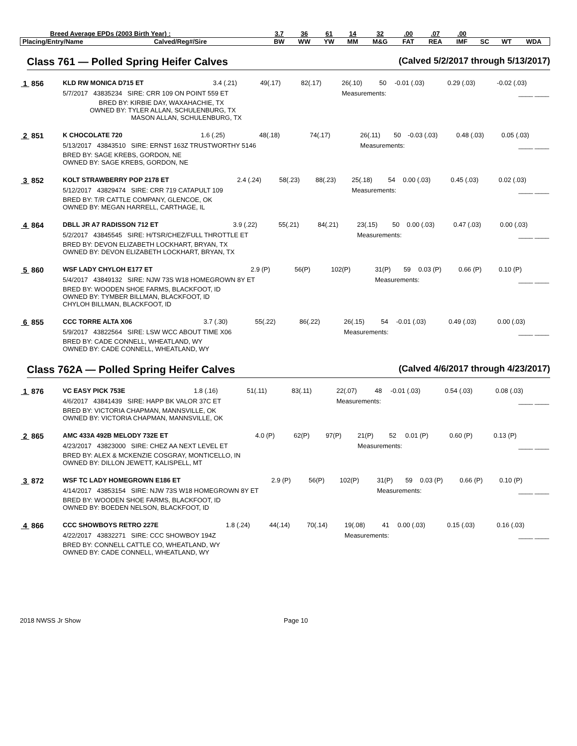| Breed Average EPDs (2003 Birth Year) : | | 3.7 | 36 | 61 | 14 | 32 | .00 | .07 | .00 | | | |
| Placing/Entry/Name | Calved/Reg#/Sire | BW | WW | YW | MM | M&G | FAT | REA | IMF | SC | WT | WDA |
Class 761 — Polled Spring Heifer Calves (Calved 5/2/2017 through 5/13/2017)
| 1 856 | KLD RW MONICA D715 ET | 3.4 (.21) | 49(.17) | 82(.17) | 26(.10) | 50 | -0.01 (.03) | 0.29 (.03) | -0.02 (.03) |
| | 5/7/2017 43835234 SIRE: CRR 109 ON POINT 559 ET | | | | Measurements: | | | | ____ ____ |
| | BRED BY: KIRBIE DAY, WAXAHACHIE, TX OWNED BY: TYLER ALLAN, SCHULENBURG, TX MASON ALLAN, SCHULENBURG, TX | | | | | | | | |
| 2 851 | K CHOCOLATE 720 | 1.6 (.25) | 48(.18) | 74(.17) | 26(.11) | 50 | -0.03 (.03) | 0.48 (.03) | 0.05 (.03) |
| | 5/13/2017 43843510 SIRE: ERNST 163Z TRUSTWORTHY 5146 | | | | Measurements: | | | | ____ ____ |
| | BRED BY: SAGE KREBS, GORDON, NE OWNED BY: SAGE KREBS, GORDON, NE | | | | | | | | |
| 3 852 | KOLT STRAWBERRY POP 2178 ET | 2.4 (.24) | 58(.23) | 88(.23) | 25(.18) | 54 | 0.00 (.03) | 0.45 (.03) | 0.02 (.03) |
| | 5/12/2017 43829474 SIRE: CRR 719 CATAPULT 109 | | | | Measurements: | | | | ____ ____ |
| | BRED BY: T/R CATTLE COMPANY, GLENCOE, OK OWNED BY: MEGAN HARRELL, CARTHAGE, IL | | | | | | | | |
| 4 864 | DBLL JR A7 RADISSON 712 ET | 3.9 (.22) | 55(.21) | 84(.21) | 23(.15) | 50 | 0.00 (.03) | 0.47 (.03) | 0.00 (.03) |
| | 5/2/2017 43845545 SIRE: H/TSR/CHEZ/FULL THROTTLE ET | | | | Measurements: | | | | ____ ____ |
| | BRED BY: DEVON ELIZABETH LOCKHART, BRYAN, TX OWNED BY: DEVON ELIZABETH LOCKHART, BRYAN, TX | | | | | | | | |
| 5 860 | WSF LADY CHYLOH E177 ET | 2.9 (P) | 56(P) | 102(P) | 31(P) | 59 | 0.03 (P) | 0.66 (P) | 0.10 (P) |
| | 5/4/2017 43849132 SIRE: NJW 73S W18 HOMEGROWN 8Y ET | | | | Measurements: | | | | ____ ____ |
| | BRED BY: WOODEN SHOE FARMS, BLACKFOOT, ID OWNED BY: TYMBER BILLMAN, BLACKFOOT, ID CHYLOH BILLMAN, BLACKFOOT, ID | | | | | | | | |
| 6 855 | CCC TORRE ALTA X06 | 3.7 (.30) | 55(.22) | 86(.22) | 26(.15) | 54 | -0.01 (.03) | 0.49 (.03) | 0.00 (.03) |
| | 5/9/2017 43822564 SIRE: LSW WCC ABOUT TIME X06 | | | | Measurements: | | | | ____ ____ |
| | BRED BY: CADE CONNELL, WHEATLAND, WY OWNED BY: CADE CONNELL, WHEATLAND, WY | | | | | | | | |
Class 762A — Polled Spring Heifer Calves (Calved 4/6/2017 through 4/23/2017)
| 1 876 | VC EASY PICK 753E | 1.8 (.16) | 51(.11) | 83(.11) | 22(.07) | 48 | -0.01 (.03) | 0.54 (.03) | 0.08 (.03) |
| | 4/6/2017 43841439 SIRE: HAPP BK VALOR 37C ET | | | | Measurements: | | | | ____ ____ |
| | BRED BY: VICTORIA CHAPMAN, MANNSVILLE, OK OWNED BY: VICTORIA CHAPMAN, MANNSVILLE, OK | | | | | | | | |
| 2 865 | AMC 433A 492B MELODY 732E ET | 4.0 (P) | 62(P) | 97(P) | 21(P) | 52 | 0.01 (P) | 0.60 (P) | 0.13 (P) |
| | 4/23/2017 43823000 SIRE: CHEZ AA NEXT LEVEL ET | | | | Measurements: | | | | ____ ____ |
| | BRED BY: ALEX & MCKENZIE COSGRAY, MONTICELLO, IN OWNED BY: DILLON JEWETT, KALISPELL, MT | | | | | | | | |
| 3 872 | WSF TC LADY HOMEGROWN E186 ET | 2.9 (P) | 56(P) | 102(P) | 31(P) | 59 | 0.03 (P) | 0.66 (P) | 0.10 (P) |
| | 4/14/2017 43853154 SIRE: NJW 73S W18 HOMEGROWN 8Y ET | | | | Measurements: | | | | ____ ____ |
| | BRED BY: WOODEN SHOE FARMS, BLACKFOOT, ID OWNED BY: BOEDEN NELSON, BLACKFOOT, ID | | | | | | | | |
| 4 866 | CCC SHOWBOYS RETRO 227E | 1.8 (.24) | 44(.14) | 70(.14) | 19(.08) | 41 | 0.00 (.03) | 0.15 (.03) | 0.16 (.03) |
| | 4/22/2017 43832271 SIRE: CCC SHOWBOY 194Z | | | | Measurements: | | | | ____ ____ |
| | BRED BY: CONNELL CATTLE CO, WHEATLAND, WY OWNED BY: CADE CONNELL, WHEATLAND, WY | | | | | | | | |
2018 NWSS Jr Show Page 10